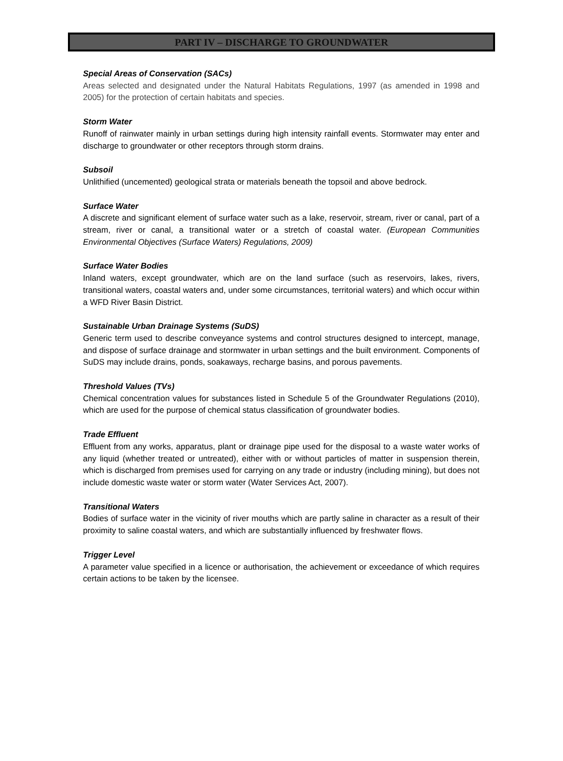PART IV – DISCHARGE TO GROUNDWATER
Special Areas of Conservation (SACs)
Areas selected and designated under the Natural Habitats Regulations, 1997 (as amended in 1998 and 2005) for the protection of certain habitats and species.
Storm Water
Runoff of rainwater mainly in urban settings during high intensity rainfall events. Stormwater may enter and discharge to groundwater or other receptors through storm drains.
Subsoil
Unlithified (uncemented) geological strata or materials beneath the topsoil and above bedrock.
Surface Water
A discrete and significant element of surface water such as a lake, reservoir, stream, river or canal, part of a stream, river or canal, a transitional water or a stretch of coastal water. (European Communities Environmental Objectives (Surface Waters) Regulations, 2009)
Surface Water Bodies
Inland waters, except groundwater, which are on the land surface (such as reservoirs, lakes, rivers, transitional waters, coastal waters and, under some circumstances, territorial waters) and which occur within a WFD River Basin District.
Sustainable Urban Drainage Systems (SuDS)
Generic term used to describe conveyance systems and control structures designed to intercept, manage, and dispose of surface drainage and stormwater in urban settings and the built environment. Components of SuDS may include drains, ponds, soakaways, recharge basins, and porous pavements.
Threshold Values (TVs)
Chemical concentration values for substances listed in Schedule 5 of the Groundwater Regulations (2010), which are used for the purpose of chemical status classification of groundwater bodies.
Trade Effluent
Effluent from any works, apparatus, plant or drainage pipe used for the disposal to a waste water works of any liquid (whether treated or untreated), either with or without particles of matter in suspension therein, which is discharged from premises used for carrying on any trade or industry (including mining), but does not include domestic waste water or storm water (Water Services Act, 2007).
Transitional Waters
Bodies of surface water in the vicinity of river mouths which are partly saline in character as a result of their proximity to saline coastal waters, and which are substantially influenced by freshwater flows.
Trigger Level
A parameter value specified in a licence or authorisation, the achievement or exceedance of which requires certain actions to be taken by the licensee.